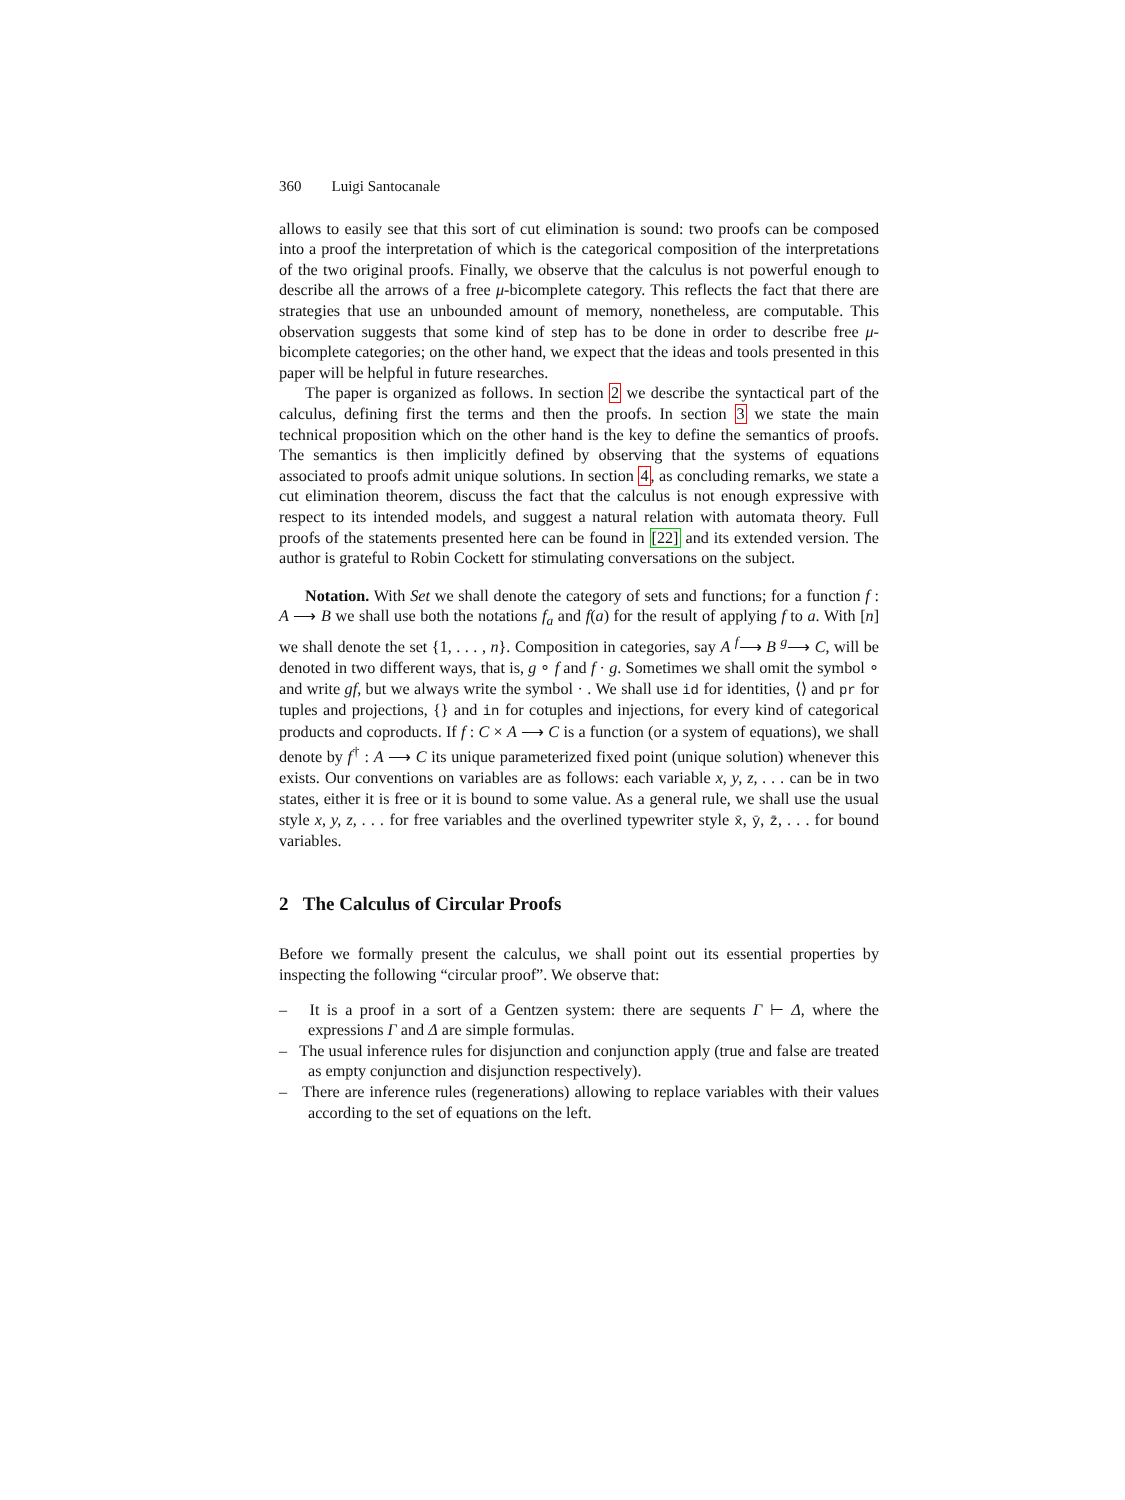360 Luigi Santocanale
allows to easily see that this sort of cut elimination is sound: two proofs can be composed into a proof the interpretation of which is the categorical composition of the interpretations of the two original proofs. Finally, we observe that the calculus is not powerful enough to describe all the arrows of a free μ-bicomplete category. This reflects the fact that there are strategies that use an unbounded amount of memory, nonetheless, are computable. This observation suggests that some kind of step has to be done in order to describe free μ-bicomplete categories; on the other hand, we expect that the ideas and tools presented in this paper will be helpful in future researches.
The paper is organized as follows. In section 2 we describe the syntactical part of the calculus, defining first the terms and then the proofs. In section 3 we state the main technical proposition which on the other hand is the key to define the semantics of proofs. The semantics is then implicitly defined by observing that the systems of equations associated to proofs admit unique solutions. In section 4, as concluding remarks, we state a cut elimination theorem, discuss the fact that the calculus is not enough expressive with respect to its intended models, and suggest a natural relation with automata theory. Full proofs of the statements presented here can be found in [22] and its extended version. The author is grateful to Robin Cockett for stimulating conversations on the subject.
Notation. With Set we shall denote the category of sets and functions; for a function f : A ⟶ B we shall use both the notations f<sub>a</sub> and f(a) for the result of applying f to a. With [n] we shall denote the set {1, . . . , n}. Composition in categories, say A <sup>f</sup>⟶ B <sup>g</sup>⟶ C, will be denoted in two different ways, that is, g ∘ f and f · g. Sometimes we shall omit the symbol ∘ and write gf, but we always write the symbol · . We shall use id for identities, ⟨⟩ and pr for tuples and projections, {} and in for cotuples and injections, for every kind of categorical products and coproducts. If f : C × A ⟶ C is a function (or a system of equations), we shall denote by f<sup>†</sup> : A ⟶ C its unique parameterized fixed point (unique solution) whenever this exists. Our conventions on variables are as follows: each variable x, y, z, . . . can be in two states, either it is free or it is bound to some value. As a general rule, we shall use the usual style x, y, z, . . . for free variables and the overlined typewriter style x̄, ȳ, z̄, . . . for bound variables.
2 The Calculus of Circular Proofs
Before we formally present the calculus, we shall point out its essential properties by inspecting the following “circular proof”. We observe that:
– It is a proof in a sort of a Gentzen system: there are sequents Γ ⊢ Δ, where the expressions Γ and Δ are simple formulas.
– The usual inference rules for disjunction and conjunction apply (true and false are treated as empty conjunction and disjunction respectively).
– There are inference rules (regenerations) allowing to replace variables with their values according to the set of equations on the left.